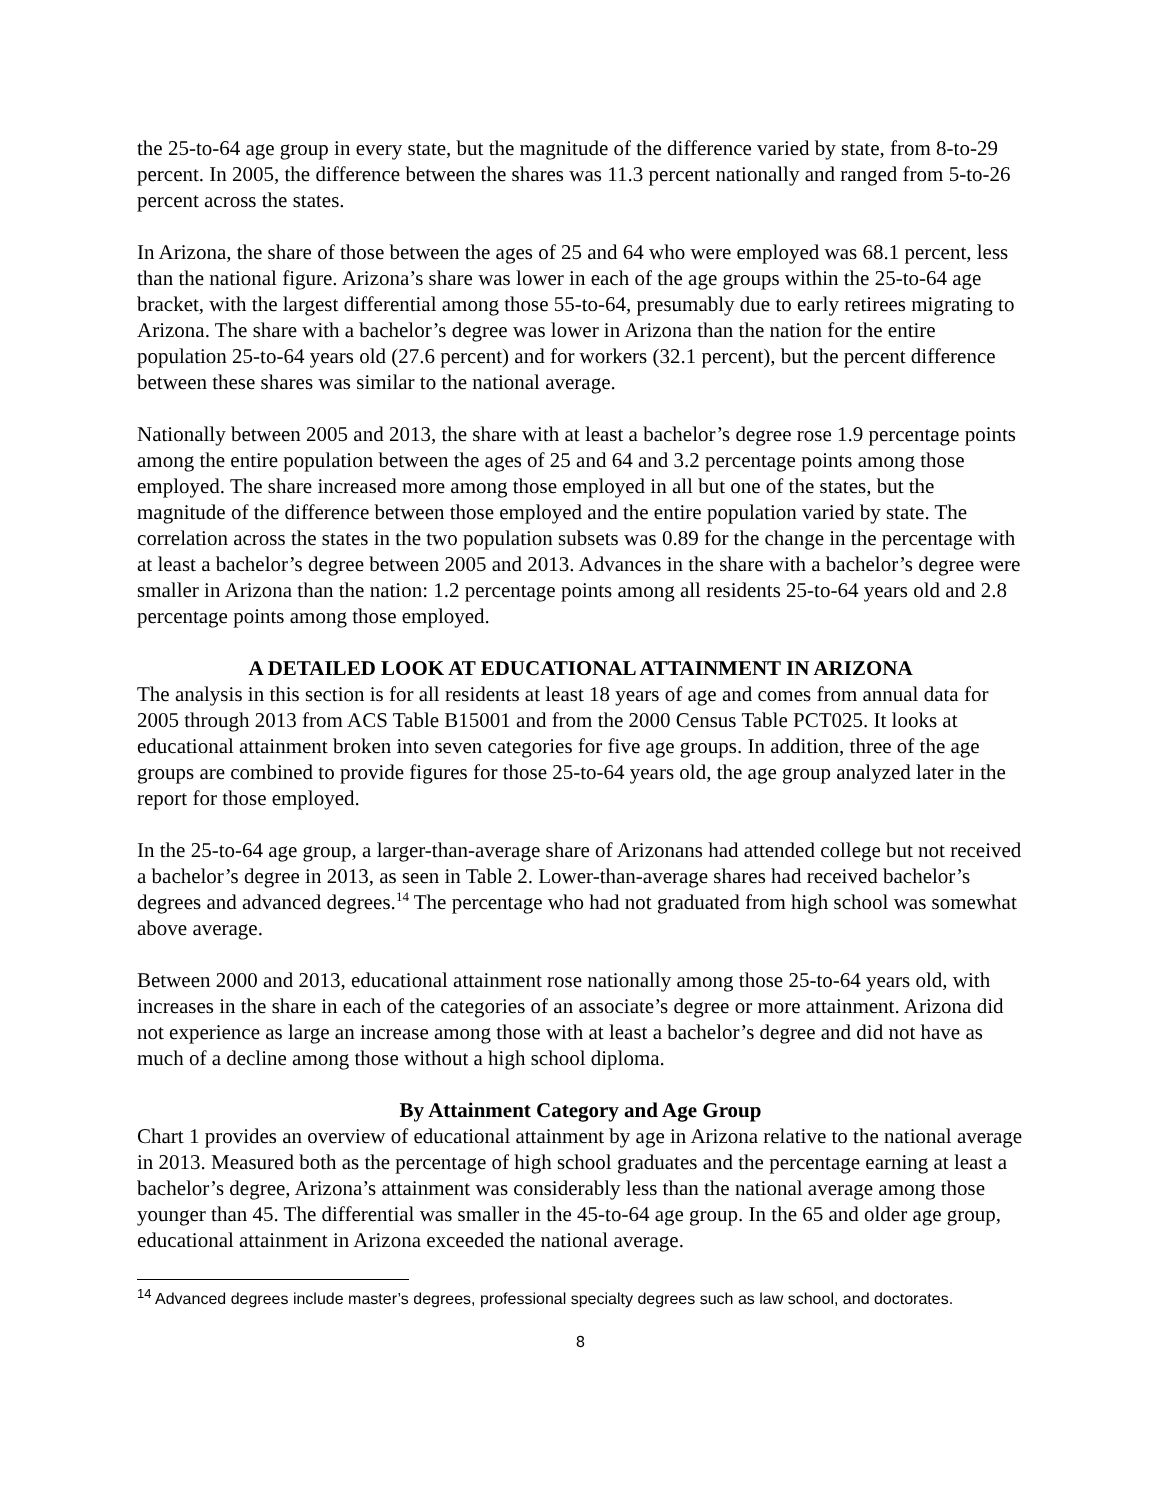the 25-to-64 age group in every state, but the magnitude of the difference varied by state, from 8-to-29 percent. In 2005, the difference between the shares was 11.3 percent nationally and ranged from 5-to-26 percent across the states.
In Arizona, the share of those between the ages of 25 and 64 who were employed was 68.1 percent, less than the national figure. Arizona’s share was lower in each of the age groups within the 25-to-64 age bracket, with the largest differential among those 55-to-64, presumably due to early retirees migrating to Arizona. The share with a bachelor’s degree was lower in Arizona than the nation for the entire population 25-to-64 years old (27.6 percent) and for workers (32.1 percent), but the percent difference between these shares was similar to the national average.
Nationally between 2005 and 2013, the share with at least a bachelor’s degree rose 1.9 percentage points among the entire population between the ages of 25 and 64 and 3.2 percentage points among those employed. The share increased more among those employed in all but one of the states, but the magnitude of the difference between those employed and the entire population varied by state. The correlation across the states in the two population subsets was 0.89 for the change in the percentage with at least a bachelor’s degree between 2005 and 2013. Advances in the share with a bachelor’s degree were smaller in Arizona than the nation: 1.2 percentage points among all residents 25-to-64 years old and 2.8 percentage points among those employed.
A DETAILED LOOK AT EDUCATIONAL ATTAINMENT IN ARIZONA
The analysis in this section is for all residents at least 18 years of age and comes from annual data for 2005 through 2013 from ACS Table B15001 and from the 2000 Census Table PCT025. It looks at educational attainment broken into seven categories for five age groups. In addition, three of the age groups are combined to provide figures for those 25-to-64 years old, the age group analyzed later in the report for those employed.
In the 25-to-64 age group, a larger-than-average share of Arizonans had attended college but not received a bachelor’s degree in 2013, as seen in Table 2. Lower-than-average shares had received bachelor’s degrees and advanced degrees.<sup>14</sup> The percentage who had not graduated from high school was somewhat above average.
Between 2000 and 2013, educational attainment rose nationally among those 25-to-64 years old, with increases in the share in each of the categories of an associate’s degree or more attainment. Arizona did not experience as large an increase among those with at least a bachelor’s degree and did not have as much of a decline among those without a high school diploma.
By Attainment Category and Age Group
Chart 1 provides an overview of educational attainment by age in Arizona relative to the national average in 2013. Measured both as the percentage of high school graduates and the percentage earning at least a bachelor’s degree, Arizona’s attainment was considerably less than the national average among those younger than 45. The differential was smaller in the 45-to-64 age group. In the 65 and older age group, educational attainment in Arizona exceeded the national average.
<sup>14</sup> Advanced degrees include master’s degrees, professional specialty degrees such as law school, and doctorates.
8